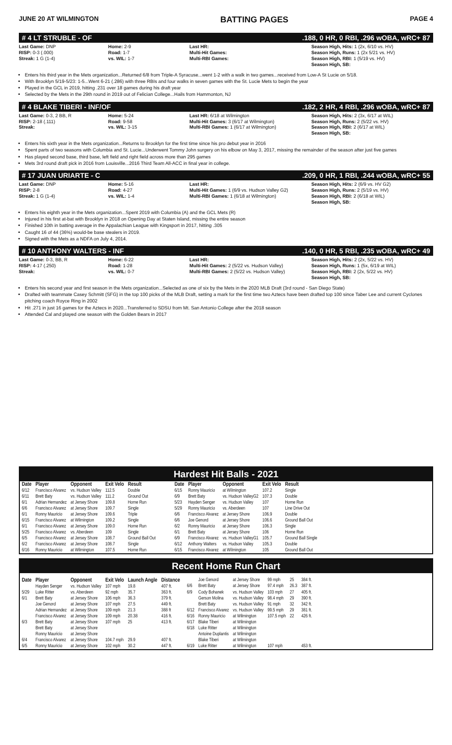JUNE 20 AT WILMINGTON BATTING PAGES PAGE 4
# 4 LT STRUBLE - OF.188, 0 HR, 0 RBI, .296 wOBA, wRC+ 87
Last Game: DNP
RISP: 0-3 (.000)
Streak: 1 G (1-4)
Home: 2-9
Road: 1-7
vs. WIL: 1-7
Last HR:
Multi-Hit Games:
Multi-RBI Games:
Season High, Hits: 1 (2x, 6/10 vs. HV)
Season High, Runs: 1 (2x 5/21 vs. HV)
Season High, RBI: 1 (5/19 vs. HV)
Season High, SB:
Enters his third year in the Mets organization...Returned 6/8 from Triple-A Syracuse...went 1-2 with a walk in two games...received from Low-A St Lucie on 5/18.
With Brooklyn 5/19-5/23: 1-5...Went 6-21 (.286) with three RBIs and four walks in seven games with the St. Lucie Mets to begin the year
Played in the GCL in 2019, hitting .231 over 18 games during his draft year
Selected by the Mets in the 29th round in 2019 out of Felician College...Hails from Hammonton, NJ
# 4 BLAKE TIBERI - INF/OF.182, 2 HR, 4 RBI, .296 wOBA, wRC+ 87
Last Game: 0-3, 2 BB, R
RISP: 2-18 (.111)
Streak:
Home: 5-24
Road: 9-58
vs. WIL: 3-15
Last HR: 6/18 at Wilmington
Multi-Hit Games: 3 (6/17 at Wilmington)
Multi-RBI Games: 1 (6/17 at Wilmington)
Season High, Hits: 2 (3x, 6/17 at WIL)
Season High, Runs: 2 (5/22 vs. HV)
Season High, RBI: 2 (6/17 at WIL)
Season High, SB:
Enters his sixth year in the Mets organization...Returns to Brooklyn for the first time since his pro debut year in 2016
Spent parts of two seasons with Columbia and St. Lucie...Underwent Tommy John surgery on his elbow on May 3, 2017, missing the remainder of the season after just five games
Has played second base, third base, left field and right field across more than 295 games
Mets 3rd round draft pick in 2016 from Louisville...2016 Third Team All-ACC in final year in college.
# 17 JUAN URIARTE - C.209, 0 HR, 1 RBI, .244 wOBA, wRC+ 55
Last Game: DNP
RISP: 2-8
Streak: 1 G (1-4)
Home: 5-16
Road: 4-27
vs. WIL: 1-4
Last HR:
Multi-Hit Games: 1 (6/9 vs. Hudson Valley G2)
Multi-RBI Games: 1 (6/18 at Wilmington)
Season High, Hits: 2 (6/9 vs. HV G2)
Season High, Runs: 2 (5/19 vs. HV)
Season High, RBI: 2 (6/18 at WIL)
Season High, SB:
Enters his eighth year in the Mets organization...Spent 2019 with Columbia (A) and the GCL Mets (R)
Injured in his first at-bat with Brooklyn in 2018 on Opening Day at Staten Island, missing the entire season
Finished 10th in batting average in the Appalachian League with Kingsport in 2017, hitting .305
Caught 16 of 44 (36%) would-be base stealers in 2019.
Signed with the Mets as a NDFA on July 4, 2014.
# 10 ANTHONY WALTERS - INF.140, 0 HR, 5 RBI, .235 wOBA, wRC+ 49
Last Game: 0-3, BB, R
RISP: 4-17 (.250)
Streak:
Home: 6-22
Road: 1-28
vs. WIL: 0-7
Last HR:
Multi-Hit Games: 2 (5/22 vs. Hudson Valley)
Multi-RBI Games: 2 (5/22 vs. Hudson Valley)
Season High, Hits: 2 (2x, 5/22 vs. HV)
Season High, Runs: 1 (5x, 6/19 at WIL)
Season High, RBI: 2 (2x, 5/22 vs. HV)
Season High, SB:
Enters his second year and first season in the Mets organization...Selected as one of six by the Mets in the 2020 MLB Draft (3rd round - San Diego State)
Drafted with teammate Casey Schmitt (SFG) in the top 100 picks of the MLB Draft, setting a mark for the first time two Aztecs have been drafted top 100 since Taber Lee and current Cyclones pitching coach Royce Ring in 2002
Hit .271 in just 16 games for the Aztecs in 2020...Transferred to SDSU from Mt. San Antonio College after the 2018 season
Attended Cal and played one season with the Golden Bears in 2017
Hardest Hit Balls - 2021
| Date | Player | Opponent | Exit Velo | Result |
| --- | --- | --- | --- | --- |
| 6/12 | Francisco Alvarez | vs. Hudson Valley | 112.5 | Double |
| 6/11 | Brett Baty | vs. Hudson Valley | 111.2 | Ground Out |
| 6/1 | Adrian Hernandez | at Jersey Shore | 109.8 | Home Run |
| 6/6 | Francisco Alvarez | at Jersey Shore | 109.7 | Single |
| 6/1 | Ronny Mauricio | at Jersey Shore | 109.6 | Triple |
| 6/15 | Francisco Alvarez | at Wilmington | 109.2 | Single |
| 6/1 | Francisco Alvarez | at Jersey Shore | 109.0 | Home Run |
| 5/25 | Francisco Alvarez | vs. Aberdeen | 109 | Single |
| 6/5 | Francisco Alvarez | at Jersey Shore | 108.7 | Ground Ball Out |
| 6/2 | Francisco Alvarez | at Jersey Shore | 108.7 | Single |
| 6/16 | Ronny Mauricio | at Wilmington | 107.5 | Home Run |
| Date | Player | Opponent | Exit Velo | Result |
| --- | --- | --- | --- | --- |
| 6/15 | Ronny Mauricio | at Wilmington | 107.2 | Single |
| 6/9 | Brett Baty | vs. Hudson ValleyG2 | 107.3 | Double |
| 5/23 | Hayden Senger | vs. Hudson Valley | 107 | Home Run |
| 5/29 | Ronny Mauricio | vs. Aberdeen | 107 | Line Drive Out |
| 6/6 | Francisco Alvarez | at Jersey Shore | 106.9 | Double |
| 6/6 | Joe Genord | at Jersey Shore | 106.6 | Ground Ball Out |
| 6/2 | Ronny Mauricio | at Jersey Shore | 106.3 | Single |
| 6/1 | Brett Baty | at Jersey Shore | 106 | Home Run |
| 6/9 | Francisco Alvarez | vs. Hudson ValleyG1 | 105.7 | Ground Ball Single |
| 6/12 | Anthony Walters | vs. Hudson Valley | 105.3 | Double |
| 6/15 | Francisco Alvarez | at Wilmington | 105 | Ground Ball Out |
Recent Home Run Chart
| Date | Player | Opponent | Exit Velo | Launch Angle | Distance |
| --- | --- | --- | --- | --- | --- |
| | Hayden Senger | vs. Hudson Valley | 107 mph | 19.8 | 407 ft. |
| 5/29 | Luke Ritter | vs. Aberdeen | 92 mph | 35.7 | 363 ft. |
| 6/1 | Brett Baty | at Jersey Shore | 106 mph | 36.3 | 379 ft. |
| | Joe Genord | at Jersey Shore | 107 mph | 27.5 | 449 ft. |
| | Adrian Hernandez | at Jersey Shore | 109 mph | 21.3 | 388 ft |
| | Francisco Alvarez | at Jersey Shore | 109 mph | 20.38 | 416 ft. |
| 6/3 | Brett Baty | at Jersey Shore | 107 mph | 25 | 413 ft. |
| | Brett Baty | at Jersey Shore | | | |
| | Ronny Mauricio | at Jersey Shore | | | |
| 6/4 | Francisco Alvarez | at Jersey Shore | 104.7 mph | 29.9 | 407 ft. |
| 6/5 | Ronny Mauricio | at Jersey Shore | 102 mph | 30.2 | 447 ft. |
| | Joe Genord | at Jersey Shore | 99 mph | 25 | 384 ft. |
| 6/6 | Brett Baty | at Jersey Shore | 97.4 mph | 26.3 | 387 ft. |
| 6/9 | Cody Bohanek | vs. Hudson Valley | 103 mph | 27 | 405 ft. |
| | Gerson Molina | vs. Hudson Valley | 98.4 mph | 29 | 390 ft. |
| | Brett Baty | vs. Hudson Valley | 91 mph | 32 | 342 ft. |
| 6/12 | Francisco Alvarez | vs. Hudson Valley | 99.5 mph | 29 | 381 ft. |
| 6/16 | Ronny Mauricio | at Wilmington | 107.5 mph | 22 | 426 ft. |
| 6/17 | Blake Tiberi | at Wilmington | | | |
| 6/18 | Luke Ritter | at Wilmington | | | |
| | Antoine Duplantis | at Wilmington | | | |
| | Blake Tiberi | at Wilmington | | | |
| 6/19 | Luke Ritter | at Wilmington | 107 mph | | 453 ft. |